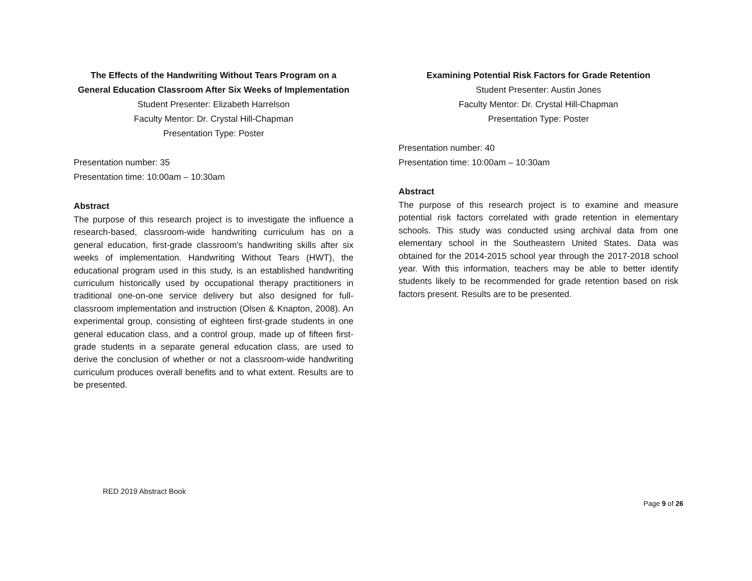The Effects of the Handwriting Without Tears Program on a General Education Classroom After Six Weeks of Implementation
Student Presenter: Elizabeth Harrelson
Faculty Mentor: Dr. Crystal Hill-Chapman
Presentation Type: Poster
Presentation number: 35
Presentation time: 10:00am – 10:30am
Abstract
The purpose of this research project is to investigate the influence a research-based, classroom-wide handwriting curriculum has on a general education, first-grade classroom's handwriting skills after six weeks of implementation. Handwriting Without Tears (HWT), the educational program used in this study, is an established handwriting curriculum historically used by occupational therapy practitioners in traditional one-on-one service delivery but also designed for full-classroom implementation and instruction (Olsen & Knapton, 2008). An experimental group, consisting of eighteen first-grade students in one general education class, and a control group, made up of fifteen first-grade students in a separate general education class, are used to derive the conclusion of whether or not a classroom-wide handwriting curriculum produces overall benefits and to what extent. Results are to be presented.
Examining Potential Risk Factors for Grade Retention
Student Presenter: Austin Jones
Faculty Mentor: Dr. Crystal Hill-Chapman
Presentation Type: Poster
Presentation number: 40
Presentation time: 10:00am – 10:30am
Abstract
The purpose of this research project is to examine and measure potential risk factors correlated with grade retention in elementary schools. This study was conducted using archival data from one elementary school in the Southeastern United States. Data was obtained for the 2014-2015 school year through the 2017-2018 school year. With this information, teachers may be able to better identify students likely to be recommended for grade retention based on risk factors present. Results are to be presented.
RED 2019 Abstract Book
Page 9 of 26